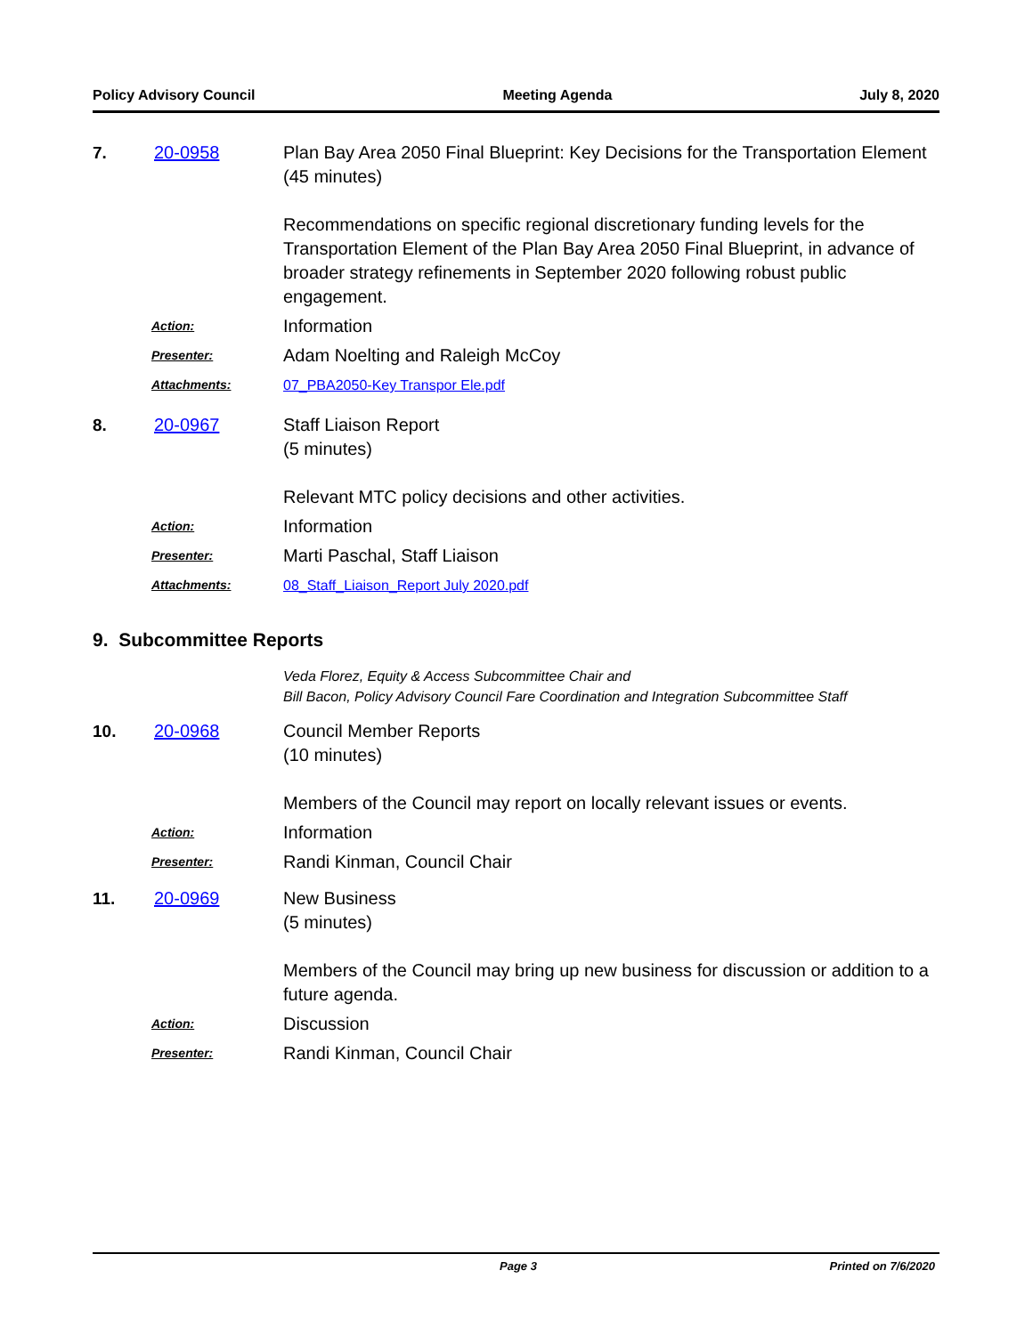Policy Advisory Council Meeting Agenda July 8, 2020
7. 20-0958 Plan Bay Area 2050 Final Blueprint: Key Decisions for the Transportation Element
(45 minutes)
Recommendations on specific regional discretionary funding levels for the Transportation Element of the Plan Bay Area 2050 Final Blueprint, in advance of broader strategy refinements in September 2020 following robust public engagement.
Action:
Information
Presenter:
Adam Noelting and Raleigh McCoy
Attachments: 07_PBA2050-Key Transpor Ele.pdf
8. 20-0967 Staff Liaison Report
(5 minutes)
Relevant MTC policy decisions and other activities.
Action:
Information
Presenter:
Marti Paschal, Staff Liaison
Attachments: 08_Staff_Liaison_Report July 2020.pdf
9. Subcommittee Reports
Veda Florez, Equity & Access Subcommittee Chair and
Bill Bacon, Policy Advisory Council Fare Coordination and Integration Subcommittee Staff
10. 20-0968 Council Member Reports
(10 minutes)
Members of the Council may report on locally relevant issues or events.
Action:
Information
Presenter:
Randi Kinman, Council Chair
11. 20-0969 New Business
(5 minutes)
Members of the Council may bring up new business for discussion or addition to a future agenda.
Action:
Discussion
Presenter:
Randi Kinman, Council Chair
Page 3 Printed on 7/6/2020